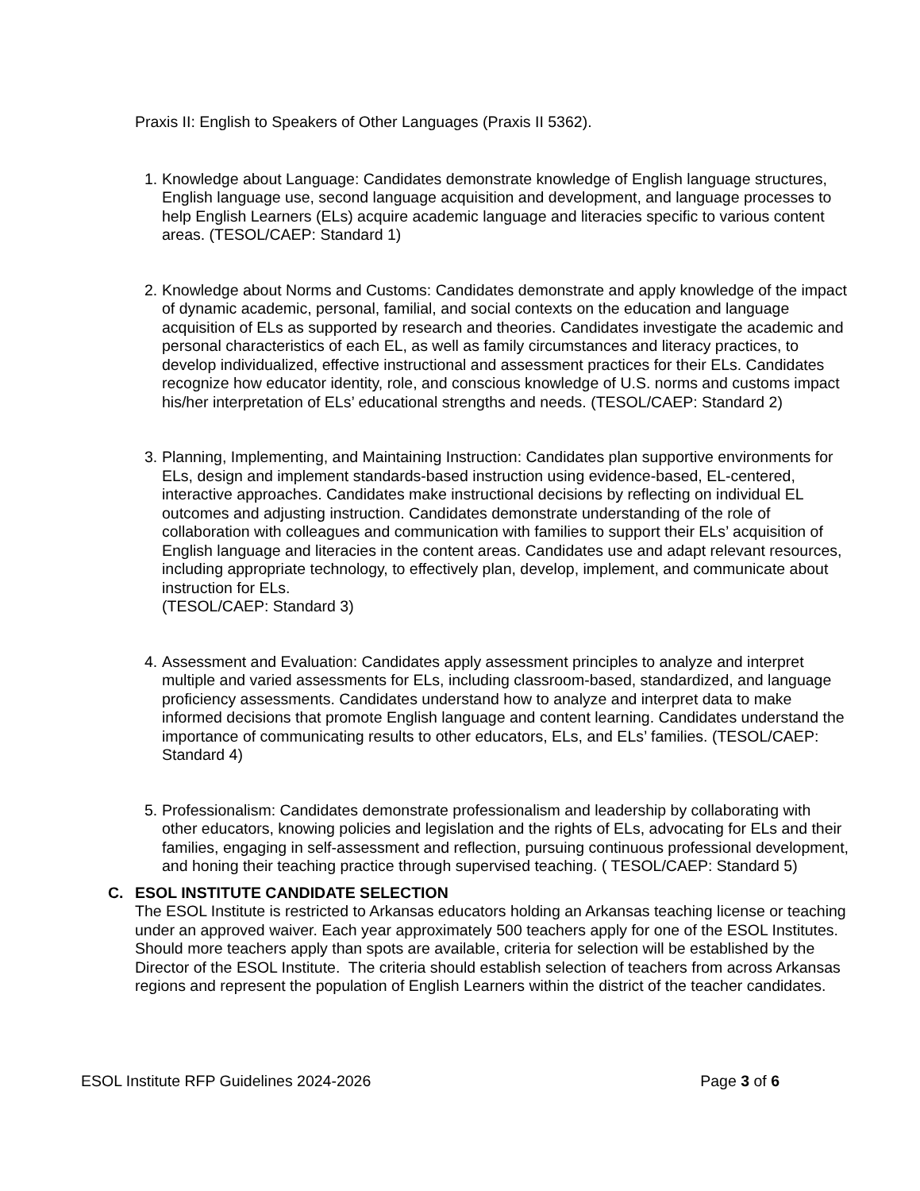Praxis II: English to Speakers of Other Languages (Praxis II 5362).
1.
Knowledge about Language: Candidates demonstrate knowledge of English language structures, English language use, second language acquisition and development, and language processes to help English Learners (ELs) acquire academic language and literacies specific to various content areas. (TESOL/CAEP: Standard 1)
2.
Knowledge about Norms and Customs: Candidates demonstrate and apply knowledge of the impact of dynamic academic, personal, familial, and social contexts on the education and language acquisition of ELs as supported by research and theories. Candidates investigate the academic and personal characteristics of each EL, as well as family circumstances and literacy practices, to develop individualized, effective instructional and assessment practices for their ELs. Candidates recognize how educator identity, role, and conscious knowledge of U.S. norms and customs impact his/her interpretation of ELs’ educational strengths and needs. (TESOL/CAEP: Standard 2)
3.
Planning, Implementing, and Maintaining Instruction: Candidates plan supportive environments for ELs, design and implement standards-based instruction using evidence-based, EL-centered, interactive approaches. Candidates make instructional decisions by reflecting on individual EL outcomes and adjusting instruction. Candidates demonstrate understanding of the role of collaboration with colleagues and communication with families to support their ELs’ acquisition of English language and literacies in the content areas. Candidates use and adapt relevant resources, including appropriate technology, to effectively plan, develop, implement, and communicate about instruction for ELs.
(TESOL/CAEP: Standard 3)
4.
Assessment and Evaluation: Candidates apply assessment principles to analyze and interpret multiple and varied assessments for ELs, including classroom-based, standardized, and language proficiency assessments. Candidates understand how to analyze and interpret data to make informed decisions that promote English language and content learning. Candidates understand the importance of communicating results to other educators, ELs, and ELs’ families. (TESOL/CAEP: Standard 4)
5.
Professionalism: Candidates demonstrate professionalism and leadership by collaborating with other educators, knowing policies and legislation and the rights of ELs, advocating for ELs and their families, engaging in self-assessment and reflection, pursuing continuous professional development, and honing their teaching practice through supervised teaching. ( TESOL/CAEP: Standard 5)
C. ESOL INSTITUTE CANDIDATE SELECTION
The ESOL Institute is restricted to Arkansas educators holding an Arkansas teaching license or teaching under an approved waiver. Each year approximately 500 teachers apply for one of the ESOL Institutes. Should more teachers apply than spots are available, criteria for selection will be established by the Director of the ESOL Institute. The criteria should establish selection of teachers from across Arkansas regions and represent the population of English Learners within the district of the teacher candidates.
ESOL Institute RFP Guidelines 2024-2026 Page 3 of 6